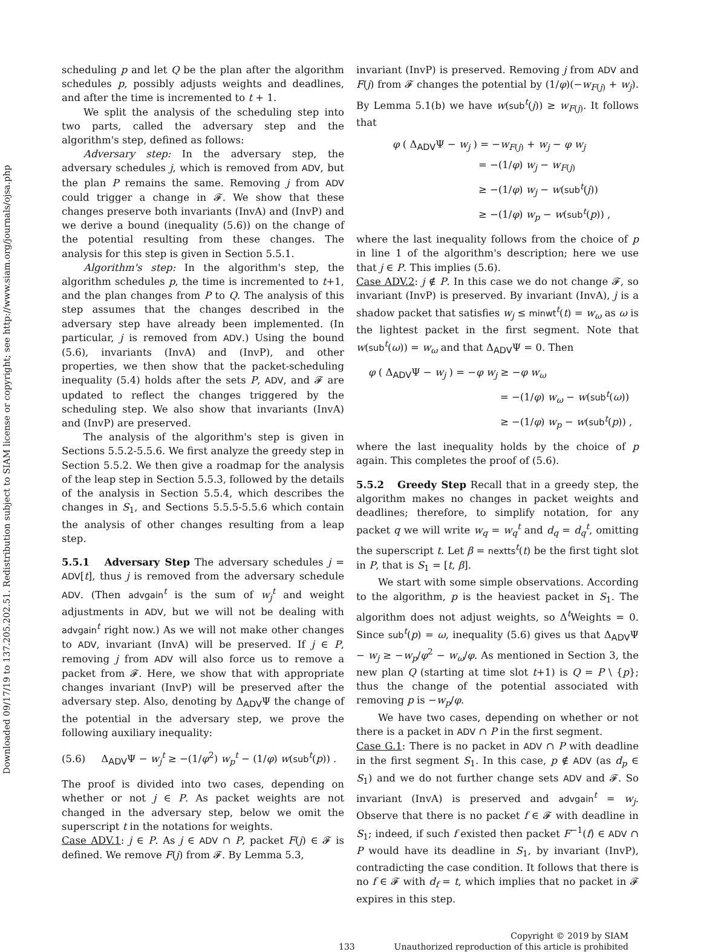Downloaded 09/17/19 to 137.205.202.51. Redistribution subject to SIAM license or copyright; see http://www.siam.org/journals/ojsa.php
scheduling p and let Q be the plan after the algorithm schedules p, possibly adjusts weights and deadlines, and after the time is incremented to t + 1.
We split the analysis of the scheduling step into two parts, called the adversary step and the algorithm's step, defined as follows:
Adversary step: In the adversary step, the adversary schedules j, which is removed from ADV, but the plan P remains the same. Removing j from ADV could trigger a change in 𝓕. We show that these changes preserve both invariants (InvA) and (InvP) and we derive a bound (inequality (5.6)) on the change of the potential resulting from these changes. The analysis for this step is given in Section 5.5.1.
Algorithm's step: In the algorithm's step, the algorithm schedules p, the time is incremented to t+1, and the plan changes from P to Q. The analysis of this step assumes that the changes described in the adversary step have already been implemented. (In particular, j is removed from ADV.) Using the bound (5.6), invariants (InvA) and (InvP), and other properties, we then show that the packet-scheduling inequality (5.4) holds after the sets P, ADV, and 𝓕 are updated to reflect the changes triggered by the scheduling step. We also show that invariants (InvA) and (InvP) are preserved.
The analysis of the algorithm's step is given in Sections 5.5.2-5.5.6. We first analyze the greedy step in Section 5.5.2. We then give a roadmap for the analysis of the leap step in Section 5.5.3, followed by the details of the analysis in Section 5.5.4, which describes the changes in S<sub>1</sub>, and Sections 5.5.5-5.5.6 which contain the analysis of other changes resulting from a leap step.
5.5.1 Adversary Step
The adversary schedules j = ADV[t], thus j is removed from the adversary schedule ADV. (Then advgain<sup>t</sup> is the sum of w<sub>j</sub><sup>t</sup> and weight adjustments in ADV, but we will not be dealing with advgain<sup>t</sup> right now.) As we will not make other changes to ADV, invariant (InvA) will be preserved. If j ∈ P, removing j from ADV will also force us to remove a packet from 𝓕. Here, we show that with appropriate changes invariant (InvP) will be preserved after the adversary step. Also, denoting by Δ<sub>ADV</sub>Ψ the change of the potential in the adversary step, we prove the following auxiliary inequality:
(5.6) Δ<sub>ADV</sub>Ψ − w<sub>j</sub><sup>t</sup> ≥ −(1/φ<sup>2</sup>) w<sub>p</sub><sup>t</sup> − (1/φ) w(sub<sup>t</sup>(p)) .
The proof is divided into two cases, depending on whether or not j ∈ P. As packet weights are not changed in the adversary step, below we omit the superscript t in the notations for weights.
Case ADV.1: j ∈ P. As j ∈ ADV ∩ P, packet F(j) ∈ 𝓕 is defined. We remove F(j) from 𝓕. By Lemma 5.3,
invariant (InvP) is preserved. Removing j from ADV and F(j) from 𝓕 changes the potential by (1/φ)(−w<sub>F(j)</sub> + w<sub>j</sub>). By Lemma 5.1(b) we have w(sub<sup>t</sup>(j)) ≥ w<sub>F(j)</sub>. It follows that
φ ( Δ<sub>ADV</sub>Ψ − w<sub>j</sub> ) = −w<sub>F(j)</sub> + w<sub>j</sub> − φ w<sub>j</sub>
= −(1/φ) w<sub>j</sub> − w<sub>F(j)</sub>
≥ −(1/φ) w<sub>j</sub> − w(sub<sup>t</sup>(j))
≥ −(1/φ) w<sub>p</sub> − w(sub<sup>t</sup>(p)) ,
where the last inequality follows from the choice of p in line 1 of the algorithm's description; here we use that j ∈ P. This implies (5.6).
Case ADV.2: j ∉ P. In this case we do not change 𝓕, so invariant (InvP) is preserved. By invariant (InvA), j is a shadow packet that satisfies w<sub>j</sub> ≤ minwt<sup>t</sup>(t) = w<sub>ω</sub> as ω is the lightest packet in the first segment. Note that w(sub<sup>t</sup>(ω)) = w<sub>ω</sub> and that Δ<sub>ADV</sub>Ψ = 0. Then
φ ( Δ<sub>ADV</sub>Ψ − w<sub>j</sub> ) = −φ w<sub>j</sub> ≥ −φ w<sub>ω</sub>
= −(1/φ) w<sub>ω</sub> − w(sub<sup>t</sup>(ω))
≥ −(1/φ) w<sub>p</sub> − w(sub<sup>t</sup>(p)) ,
where the last inequality holds by the choice of p again. This completes the proof of (5.6).
5.5.2 Greedy Step
Recall that in a greedy step, the algorithm makes no changes in packet weights and deadlines; therefore, to simplify notation, for any packet q we will write w<sub>q</sub> = w<sub>q</sub><sup>t</sup> and d<sub>q</sub> = d<sub>q</sub><sup>t</sup>, omitting the superscript t. Let β = nextts<sup>t</sup>(t) be the first tight slot in P, that is S<sub>1</sub> = [t, β].
We start with some simple observations. According to the algorithm, p is the heaviest packet in S<sub>1</sub>. The algorithm does not adjust weights, so Δ<sup>t</sup>Weights = 0. Since sub<sup>t</sup>(p) = ω, inequality (5.6) gives us that Δ<sub>ADV</sub>Ψ − w<sub>j</sub> ≥ −w<sub>p</sub>/φ<sup>2</sup> − w<sub>ω</sub>/φ. As mentioned in Section 3, the new plan Q (starting at time slot t+1) is Q = P \ {p}; thus the change of the potential associated with removing p is −w<sub>p</sub>/φ.
We have two cases, depending on whether or not there is a packet in ADV ∩ P in the first segment.
Case G.1: There is no packet in ADV ∩ P with deadline in the first segment S<sub>1</sub>. In this case, p ∉ ADV (as d<sub>p</sub> ∈ S<sub>1</sub>) and we do not further change sets ADV and 𝓕. So invariant (InvA) is preserved and advgain<sup>t</sup> = w<sub>j</sub>. Observe that there is no packet f ∈ 𝓕 with deadline in S<sub>1</sub>; indeed, if such f existed then packet F<sup>−1</sup>(f) ∈ ADV ∩ P would have its deadline in S<sub>1</sub>, by invariant (InvP), contradicting the case condition. It follows that there is no f ∈ 𝓕 with d<sub>f</sub> = t, which implies that no packet in 𝓕 expires in this step.
133 Copyright © 2019 by SIAM
Unauthorized reproduction of this article is prohibited